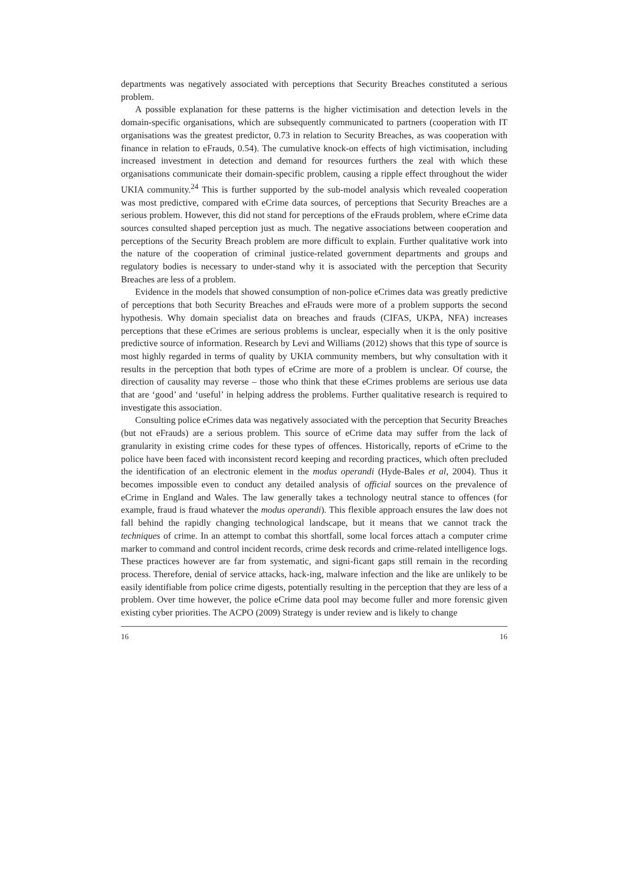departments was negatively associated with perceptions that Security Breaches constituted a serious problem.
A possible explanation for these patterns is the higher victimisation and detection levels in the domain-specific organisations, which are subsequently communicated to partners (cooperation with IT organisations was the greatest predictor, 0.73 in relation to Security Breaches, as was cooperation with finance in relation to eFrauds, 0.54). The cumulative knock-on effects of high victimisation, including increased investment in detection and demand for resources furthers the zeal with which these organisations communicate their domain-specific problem, causing a ripple effect throughout the wider UKIA community.<sup>24</sup> This is further supported by the sub-model analysis which revealed cooperation was most predictive, compared with eCrime data sources, of perceptions that Security Breaches are a serious problem. However, this did not stand for perceptions of the eFrauds problem, where eCrime data sources consulted shaped perception just as much. The negative associations between cooperation and perceptions of the Security Breach problem are more difficult to explain. Further qualitative work into the nature of the cooperation of criminal justice-related government departments and groups and regulatory bodies is necessary to under-stand why it is associated with the perception that Security Breaches are less of a problem.
Evidence in the models that showed consumption of non-police eCrimes data was greatly predictive of perceptions that both Security Breaches and eFrauds were more of a problem supports the second hypothesis. Why domain specialist data on breaches and frauds (CIFAS, UKPA, NFA) increases perceptions that these eCrimes are serious problems is unclear, especially when it is the only positive predictive source of information. Research by Levi and Williams (2012) shows that this type of source is most highly regarded in terms of quality by UKIA community members, but why consultation with it results in the perception that both types of eCrime are more of a problem is unclear. Of course, the direction of causality may reverse – those who think that these eCrimes problems are serious use data that are ‘good’ and ‘useful’ in helping address the problems. Further qualitative research is required to investigate this association.
Consulting police eCrimes data was negatively associated with the perception that Security Breaches (but not eFrauds) are a serious problem. This source of eCrime data may suffer from the lack of granularity in existing crime codes for these types of offences. Historically, reports of eCrime to the police have been faced with inconsistent record keeping and recording practices, which often precluded the identification of an electronic element in the modus operandi (Hyde-Bales et al, 2004). Thus it becomes impossible even to conduct any detailed analysis of official sources on the prevalence of eCrime in England and Wales. The law generally takes a technology neutral stance to offences (for example, fraud is fraud whatever the modus operandi). This flexible approach ensures the law does not fall behind the rapidly changing technological landscape, but it means that we cannot track the techniques of crime. In an attempt to combat this shortfall, some local forces attach a computer crime marker to command and control incident records, crime desk records and crime-related intelligence logs. These practices however are far from systematic, and signi-ficant gaps still remain in the recording process. Therefore, denial of service attacks, hack-ing, malware infection and the like are unlikely to be easily identifiable from police crime digests, potentially resulting in the perception that they are less of a problem. Over time however, the police eCrime data pool may become fuller and more forensic given existing cyber priorities. The ACPO (2009) Strategy is under review and is likely to change
16 16